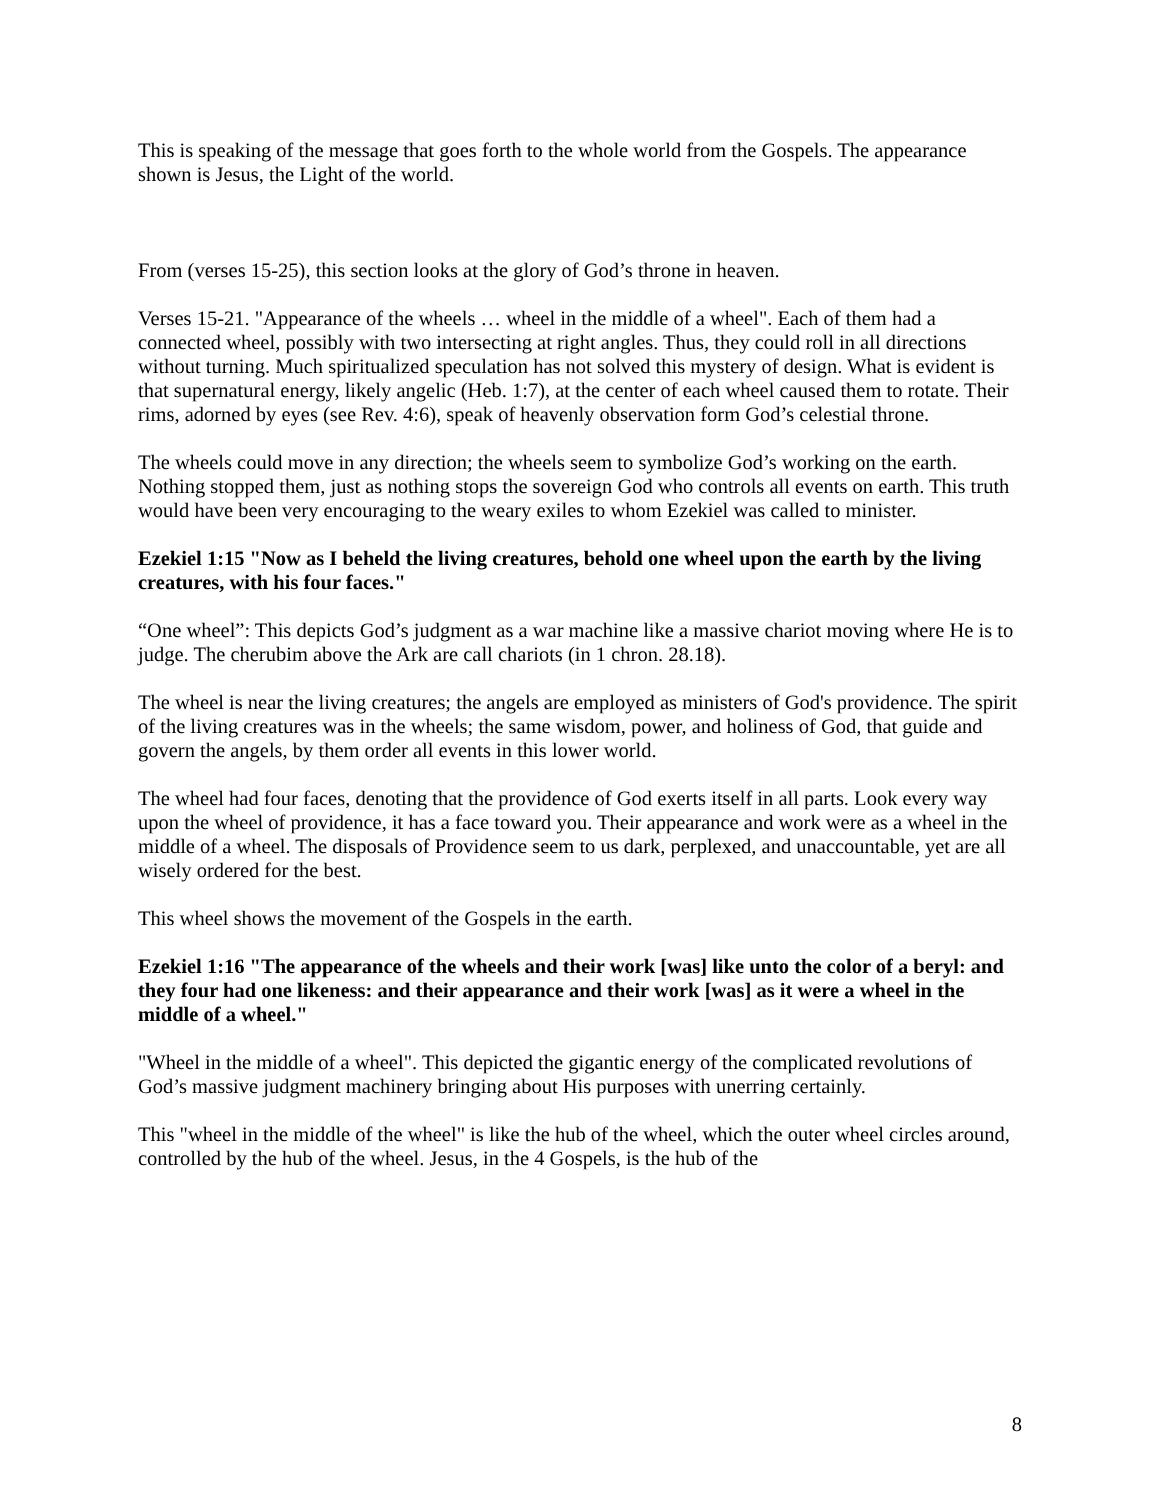This is speaking of the message that goes forth to the whole world from the Gospels. The appearance shown is Jesus, the Light of the world.
From (verses 15-25), this section looks at the glory of God’s throne in heaven.
Verses 15-21. "Appearance of the wheels … wheel in the middle of a wheel". Each of them had a connected wheel, possibly with two intersecting at right angles. Thus, they could roll in all directions without turning. Much spiritualized speculation has not solved this mystery of design. What is evident is that supernatural energy, likely angelic (Heb. 1:7), at the center of each wheel caused them to rotate. Their rims, adorned by eyes (see Rev. 4:6), speak of heavenly observation form God’s celestial throne.
The wheels could move in any direction; the wheels seem to symbolize God’s working on the earth. Nothing stopped them, just as nothing stops the sovereign God who controls all events on earth. This truth would have been very encouraging to the weary exiles to whom Ezekiel was called to minister.
Ezekiel 1:15 "Now as I beheld the living creatures, behold one wheel upon the earth by the living creatures, with his four faces."
“One wheel”: This depicts God’s judgment as a war machine like a massive chariot moving where He is to judge. The cherubim above the Ark are call chariots (in 1 chron. 28.18).
The wheel is near the living creatures; the angels are employed as ministers of God's providence. The spirit of the living creatures was in the wheels; the same wisdom, power, and holiness of God, that guide and govern the angels, by them order all events in this lower world.
The wheel had four faces, denoting that the providence of God exerts itself in all parts. Look every way upon the wheel of providence, it has a face toward you. Their appearance and work were as a wheel in the middle of a wheel. The disposals of Providence seem to us dark, perplexed, and unaccountable, yet are all wisely ordered for the best.
This wheel shows the movement of the Gospels in the earth.
Ezekiel 1:16 "The appearance of the wheels and their work [was] like unto the color of a beryl: and they four had one likeness: and their appearance and their work [was] as it were a wheel in the middle of a wheel."
"Wheel in the middle of a wheel". This depicted the gigantic energy of the complicated revolutions of God’s massive judgment machinery bringing about His purposes with unerring certainly.
This "wheel in the middle of the wheel" is like the hub of the wheel, which the outer wheel circles around, controlled by the hub of the wheel. Jesus, in the 4 Gospels, is the hub of the
8